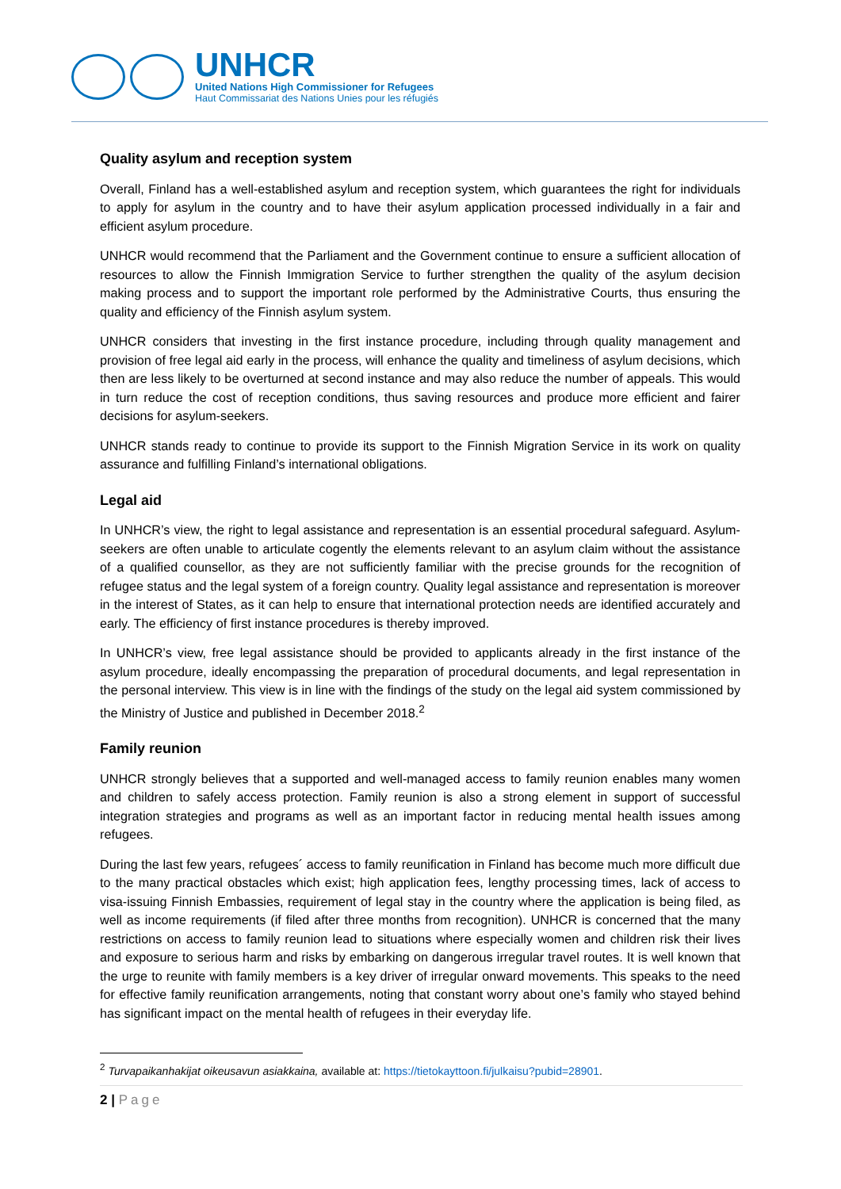UNHCR
United Nations High Commissioner for Refugees
Haut Commissariat des Nations Unies pour les réfugiés
Quality asylum and reception system
Overall, Finland has a well-established asylum and reception system, which guarantees the right for individuals to apply for asylum in the country and to have their asylum application processed individually in a fair and efficient asylum procedure.
UNHCR would recommend that the Parliament and the Government continue to ensure a sufficient allocation of resources to allow the Finnish Immigration Service to further strengthen the quality of the asylum decision making process and to support the important role performed by the Administrative Courts, thus ensuring the quality and efficiency of the Finnish asylum system.
UNHCR considers that investing in the first instance procedure, including through quality management and provision of free legal aid early in the process, will enhance the quality and timeliness of asylum decisions, which then are less likely to be overturned at second instance and may also reduce the number of appeals. This would in turn reduce the cost of reception conditions, thus saving resources and produce more efficient and fairer decisions for asylum-seekers.
UNHCR stands ready to continue to provide its support to the Finnish Migration Service in its work on quality assurance and fulfilling Finland’s international obligations.
Legal aid
In UNHCR’s view, the right to legal assistance and representation is an essential procedural safeguard. Asylum-seekers are often unable to articulate cogently the elements relevant to an asylum claim without the assistance of a qualified counsellor, as they are not sufficiently familiar with the precise grounds for the recognition of refugee status and the legal system of a foreign country. Quality legal assistance and representation is moreover in the interest of States, as it can help to ensure that international protection needs are identified accurately and early. The efficiency of first instance procedures is thereby improved.
In UNHCR’s view, free legal assistance should be provided to applicants already in the first instance of the asylum procedure, ideally encompassing the preparation of procedural documents, and legal representation in the personal interview. This view is in line with the findings of the study on the legal aid system commissioned by the Ministry of Justice and published in December 2018.<sup>2</sup>
Family reunion
UNHCR strongly believes that a supported and well-managed access to family reunion enables many women and children to safely access protection. Family reunion is also a strong element in support of successful integration strategies and programs as well as an important factor in reducing mental health issues among refugees.
During the last few years, refugees´ access to family reunification in Finland has become much more difficult due to the many practical obstacles which exist; high application fees, lengthy processing times, lack of access to visa-issuing Finnish Embassies, requirement of legal stay in the country where the application is being filed, as well as income requirements (if filed after three months from recognition). UNHCR is concerned that the many restrictions on access to family reunion lead to situations where especially women and children risk their lives and exposure to serious harm and risks by embarking on dangerous irregular travel routes. It is well known that the urge to reunite with family members is a key driver of irregular onward movements. This speaks to the need for effective family reunification arrangements, noting that constant worry about one’s family who stayed behind has significant impact on the mental health of refugees in their everyday life.
<sup>2</sup> Turvapaikanhakijat oikeusavun asiakkaina, available at: https://tietokayttoon.fi/julkaisu?pubid=28901.
2 | Page